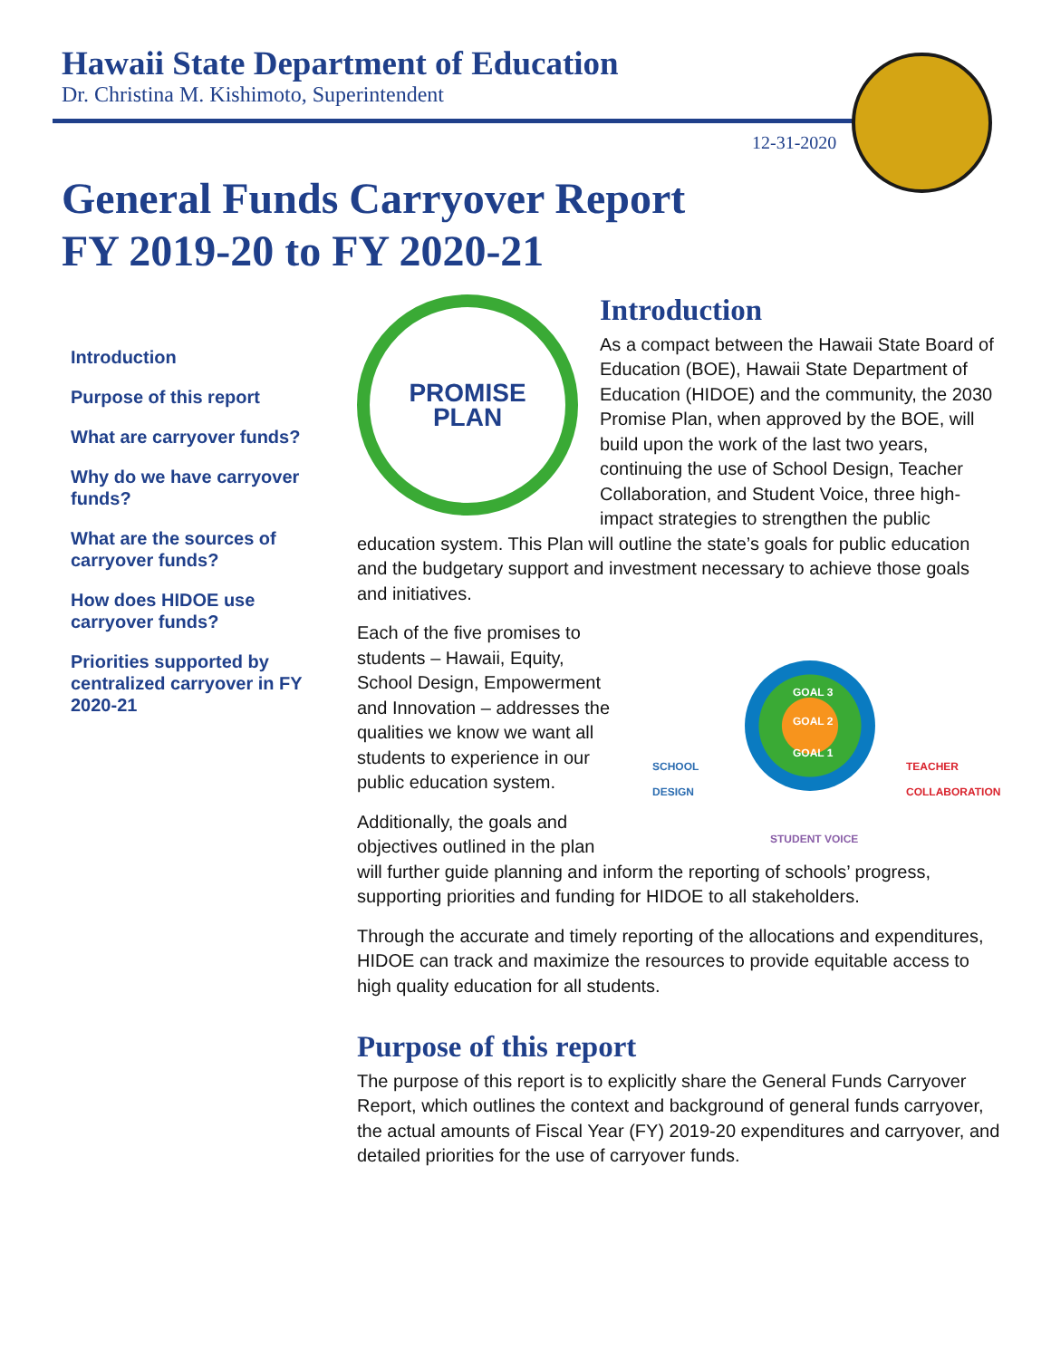Hawaii State Department of Education
Dr. Christina M. Kishimoto, Superintendent
12-31-2020
General Funds Carryover Report
FY 2019-20 to FY 2020-21
Introduction
Purpose of this report
What are carryover funds?
Why do we have carryover funds?
What are the sources of carryover funds?
How does HIDOE use carryover funds?
Priorities supported by centralized carryover in FY 2020-21
PROMISE
PLAN
Introduction
As a compact between the Hawaii State Board of Education (BOE), Hawaii State Department of Education (HIDOE) and the community, the 2030 Promise Plan, when approved by the BOE, will build upon the work of the last two years, continuing the use of School Design, Teacher Collaboration, and Student Voice, three high-impact strategies to strengthen the public education system. This Plan will outline the state’s goals for public education and the budgetary support and investment necessary to achieve those goals and initiatives.
SCHOOL
DESIGN
TEACHER
COLLABORATION
STUDENT VOICE
GOAL 3
GOAL 2
GOAL 1
Each of the five promises to students – Hawaii, Equity, School Design, Empowerment and Innovation – addresses the qualities we know we want all students to experience in our public education system.
Additionally, the goals and objectives outlined in the plan will further guide planning and inform the reporting of schools’ progress, supporting priorities and funding for HIDOE to all stakeholders.
Through the accurate and timely reporting of the allocations and expenditures, HIDOE can track and maximize the resources to provide equitable access to high quality education for all students.
Purpose of this report
The purpose of this report is to explicitly share the General Funds Carryover Report, which outlines the context and background of general funds carryover, the actual amounts of Fiscal Year (FY) 2019-20 expenditures and carryover, and detailed priorities for the use of carryover funds.